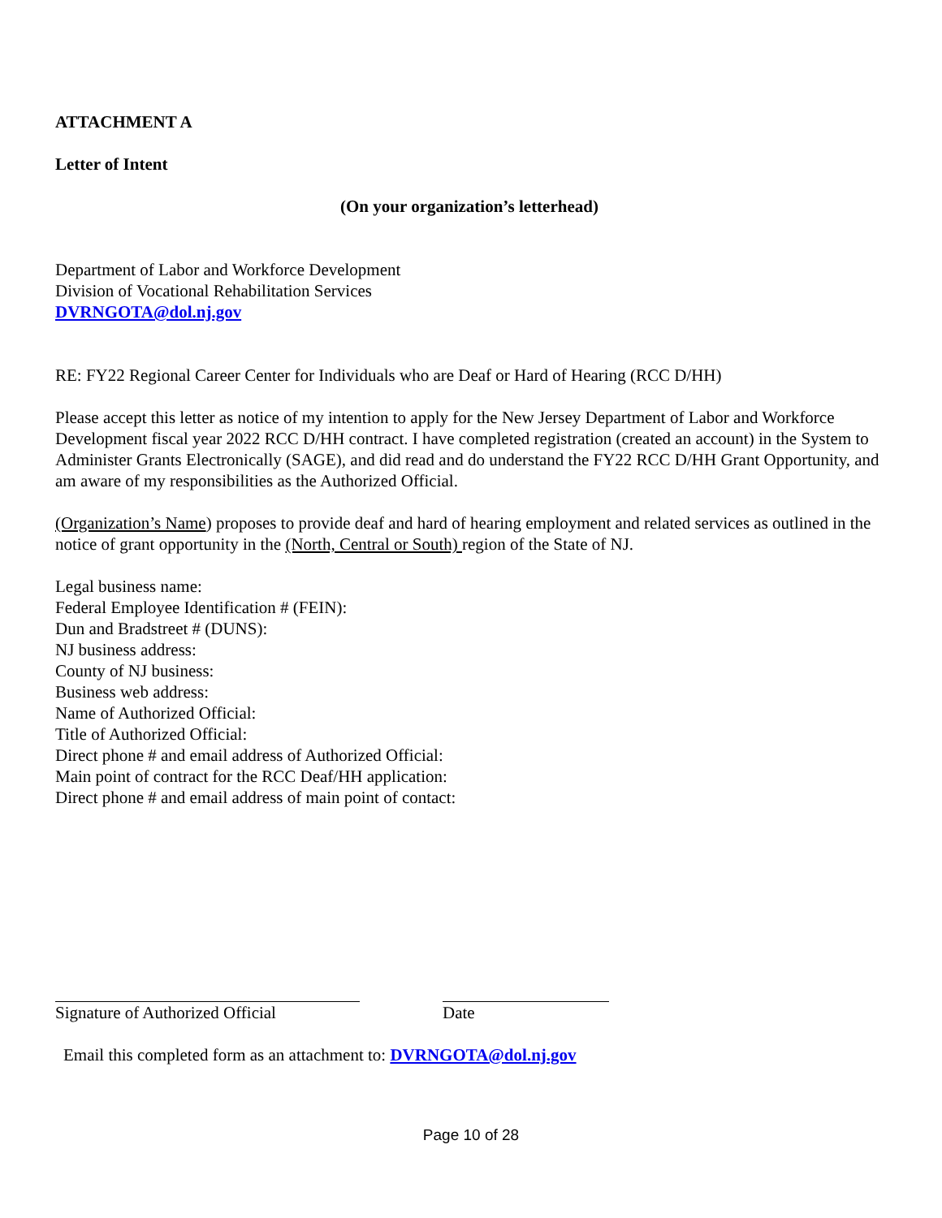ATTACHMENT A
Letter of Intent
(On your organization’s letterhead)
Department of Labor and Workforce Development
Division of Vocational Rehabilitation Services
DVRNGOTA@dol.nj.gov
RE: FY22 Regional Career Center for Individuals who are Deaf or Hard of Hearing (RCC D/HH)
Please accept this letter as notice of my intention to apply for the New Jersey Department of Labor and Workforce Development fiscal year 2022 RCC D/HH contract. I have completed registration (created an account) in the System to Administer Grants Electronically (SAGE), and did read and do understand the FY22 RCC D/HH Grant Opportunity, and am aware of my responsibilities as the Authorized Official.
(Organization’s Name) proposes to provide deaf and hard of hearing employment and related services as outlined in the notice of grant opportunity in the (North, Central or South) region of the State of NJ.
Legal business name:
Federal Employee Identification # (FEIN):
Dun and Bradstreet # (DUNS):
NJ business address:
County of NJ business:
Business web address:
Name of Authorized Official:
Title of Authorized Official:
Direct phone # and email address of Authorized Official:
Main point of contract for the RCC Deaf/HH application:
Direct phone # and email address of main point of contact:
Signature of Authorized Official Date
Email this completed form as an attachment to: DVRNGOTA@dol.nj.gov
Page 10 of 28